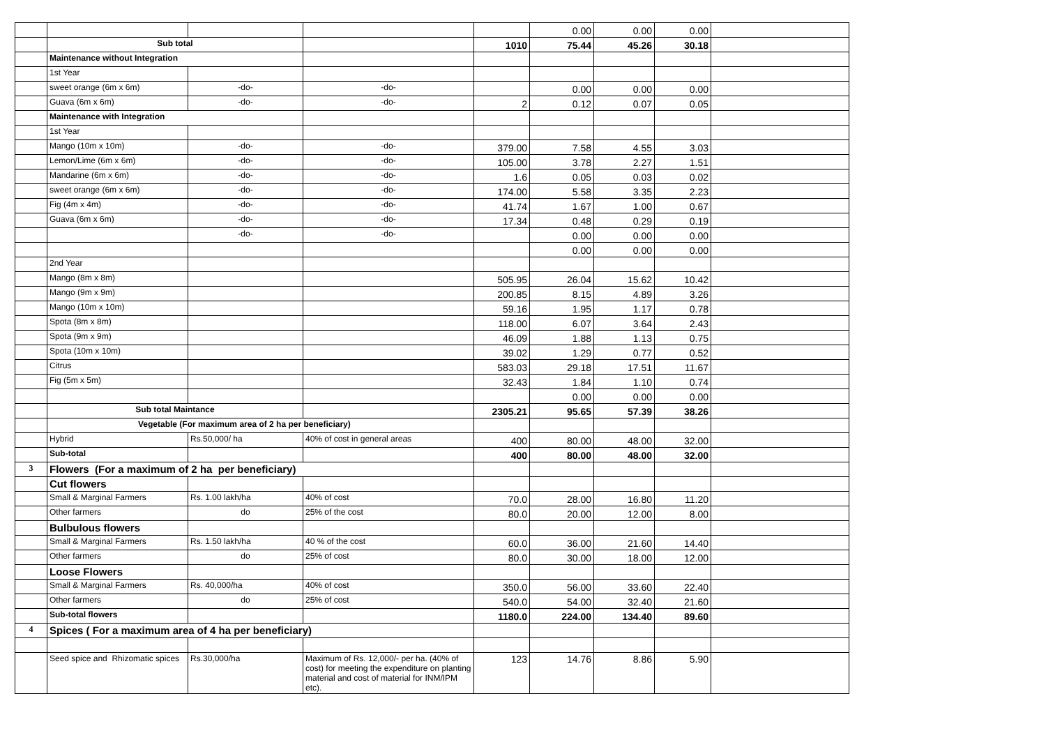| | | | | | 0.00 | 0.00 | 0.00 | |
| | Sub total | | | 1010 | 75.44 | 45.26 | 30.18 | |
| | Maintenance without Integration | | | | | | | |
| | 1st Year | | | | | | | |
| | sweet orange (6m x 6m) | -do- | -do- | | 0.00 | 0.00 | 0.00 | |
| | Guava (6m x 6m) | -do- | -do- | 2 | 0.12 | 0.07 | 0.05 | |
| | Maintenance with Integration | | | | | | | |
| | 1st Year | | | | | | | |
| | Mango (10m x 10m) | -do- | -do- | 379.00 | 7.58 | 4.55 | 3.03 | |
| | Lemon/Lime (6m x 6m) | -do- | -do- | 105.00 | 3.78 | 2.27 | 1.51 | |
| | Mandarine (6m x 6m) | -do- | -do- | 1.6 | 0.05 | 0.03 | 0.02 | |
| | sweet orange (6m x 6m) | -do- | -do- | 174.00 | 5.58 | 3.35 | 2.23 | |
| | Fig (4m x 4m) | -do- | -do- | 41.74 | 1.67 | 1.00 | 0.67 | |
| | Guava (6m x 6m) | -do- | -do- | 17.34 | 0.48 | 0.29 | 0.19 | |
| | | -do- | -do- | | 0.00 | 0.00 | 0.00 | |
| | | | | | 0.00 | 0.00 | 0.00 | |
| | 2nd Year | | | | | | | |
| | Mango (8m x 8m) | | | 505.95 | 26.04 | 15.62 | 10.42 | |
| | Mango (9m x 9m) | | | 200.85 | 8.15 | 4.89 | 3.26 | |
| | Mango (10m x 10m) | | | 59.16 | 1.95 | 1.17 | 0.78 | |
| | Spota (8m x 8m) | | | 118.00 | 6.07 | 3.64 | 2.43 | |
| | Spota (9m x 9m) | | | 46.09 | 1.88 | 1.13 | 0.75 | |
| | Spota (10m x 10m) | | | 39.02 | 1.29 | 0.77 | 0.52 | |
| | Citrus | | | 583.03 | 29.18 | 17.51 | 11.67 | |
| | Fig (5m x 5m) | | | 32.43 | 1.84 | 1.10 | 0.74 | |
| | | | | | 0.00 | 0.00 | 0.00 | |
| | Sub total Maintance | | | 2305.21 | 95.65 | 57.39 | 38.26 | |
| | Vegetable (For maximum area of 2 ha per beneficiary) | | | | | | | |
| | Hybrid | Rs.50,000/ ha | 40% of cost in general areas | 400 | 80.00 | 48.00 | 32.00 | |
| | Sub-total | | | 400 | 80.00 | 48.00 | 32.00 | |
| 3 | Flowers (For a maximum of 2 ha per beneficiary) | | | | | | | |
| | Cut flowers | | | | | | | |
| | Small & Marginal Farmers | Rs. 1.00 lakh/ha | 40% of cost | 70.0 | 28.00 | 16.80 | 11.20 | |
| | Other farmers | do | 25% of the cost | 80.0 | 20.00 | 12.00 | 8.00 | |
| | Bulbulous flowers | | | | | | | |
| | Small & Marginal Farmers | Rs. 1.50 lakh/ha | 40 % of the cost | 60.0 | 36.00 | 21.60 | 14.40 | |
| | Other farmers | do | 25% of cost | 80.0 | 30.00 | 18.00 | 12.00 | |
| | Loose Flowers | | | | | | | |
| | Small & Marginal Farmers | Rs. 40,000/ha | 40% of cost | 350.0 | 56.00 | 33.60 | 22.40 | |
| | Other farmers | do | 25% of cost | 540.0 | 54.00 | 32.40 | 21.60 | |
| | Sub-total flowers | | | 1180.0 | 224.00 | 134.40 | 89.60 | |
| 4 | Spices ( For a maximum area of 4 ha per beneficiary) | | | | | | | |
| | Seed spice and Rhizomatic spices | Rs.30,000/ha | Maximum of Rs. 12,000/- per ha. (40% of cost) for meeting the expenditure on planting material and cost of material for INM/IPM etc). | 123 | 14.76 | 8.86 | 5.90 | |